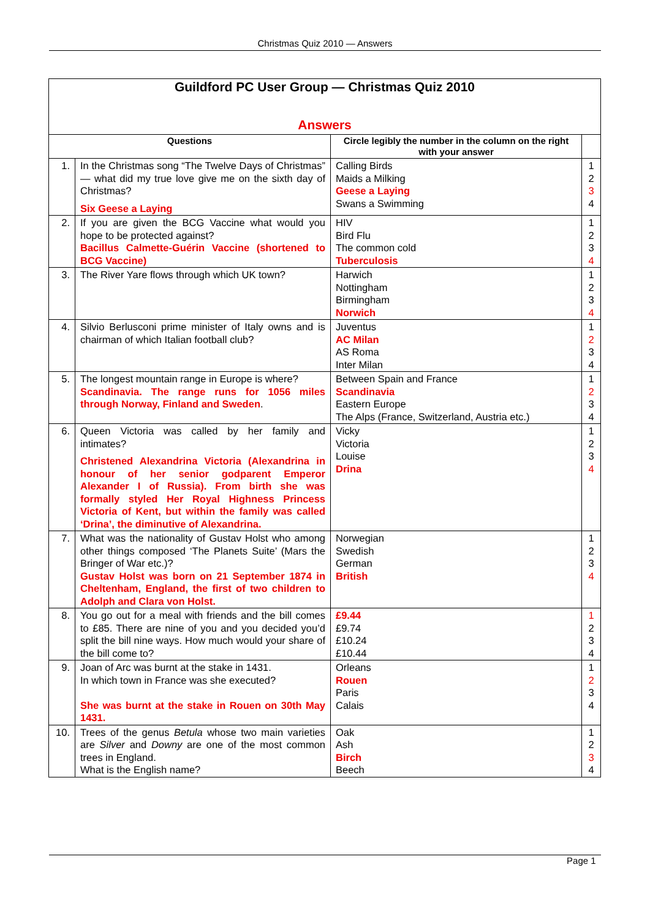Christmas Quiz 2010 — Answers
| Guildford PC User Group — Christmas Quiz 2010 Answers | | | |
| Questions | | Circle legibly the number in the column on the right with your answer | |
| 1. | In the Christmas song “The Twelve Days of Christmas” — what did my true love give me on the sixth day of Christmas? Six Geese a Laying | Calling Birds Maids a Milking Geese a Laying Swans a Swimming | 1 2 3 4 |
| 2. | If you are given the BCG Vaccine what would you hope to be protected against? Bacillus Calmette-Guérin Vaccine (shortened to BCG Vaccine) | HIV Bird Flu The common cold Tuberculosis | 1 2 3 4 |
| 3. | The River Yare flows through which UK town? | Harwich Nottingham Birmingham Norwich | 1 2 3 4 |
| 4. | Silvio Berlusconi prime minister of Italy owns and is chairman of which Italian football club? | Juventus AC Milan AS Roma Inter Milan | 1 2 3 4 |
| 5. | The longest mountain range in Europe is where? Scandinavia. The range runs for 1056 miles through Norway, Finland and Sweden . | Between Spain and France Scandinavia Eastern Europe The Alps (France, Switzerland, Austria etc.) | 1 2 3 4 |
| 6. | Queen Victoria was called by her family and intimates? Christened Alexandrina Victoria (Alexandrina in honour of her senior godparent Emperor Alexander I of Russia). From birth she was formally styled Her Royal Highness Princess Victoria of Kent, but within the family was called ‘Drina’, the diminutive of Alexandrina. | Vicky Victoria Louise Drina | 1 2 3 4 |
| 7. | What was the nationality of Gustav Holst who among other things composed ‘The Planets Suite’ (Mars the Bringer of War etc.)? Gustav Holst was born on 21 September 1874 in Cheltenham, England, the first of two children to Adolph and Clara von Holst. | Norwegian Swedish German British | 1 2 3 4 |
| 8. | You go out for a meal with friends and the bill comes to £85. There are nine of you and you decided you’d split the bill nine ways. How much would your share of the bill come to? | £9.44 £9.74 £10.24 £10.44 | 1 2 3 4 |
| 9. | Joan of Arc was burnt at the stake in 1431. In which town in France was she executed? She was burnt at the stake in Rouen on 30th May 1431. | Orleans Rouen Paris Calais | 1 2 3 4 |
| 10. | Trees of the genus Betula whose two main varieties are Silver and Downy are one of the most common trees in England. What is the English name? | Oak Ash Birch Beech | 1 2 3 4 |
Page 1